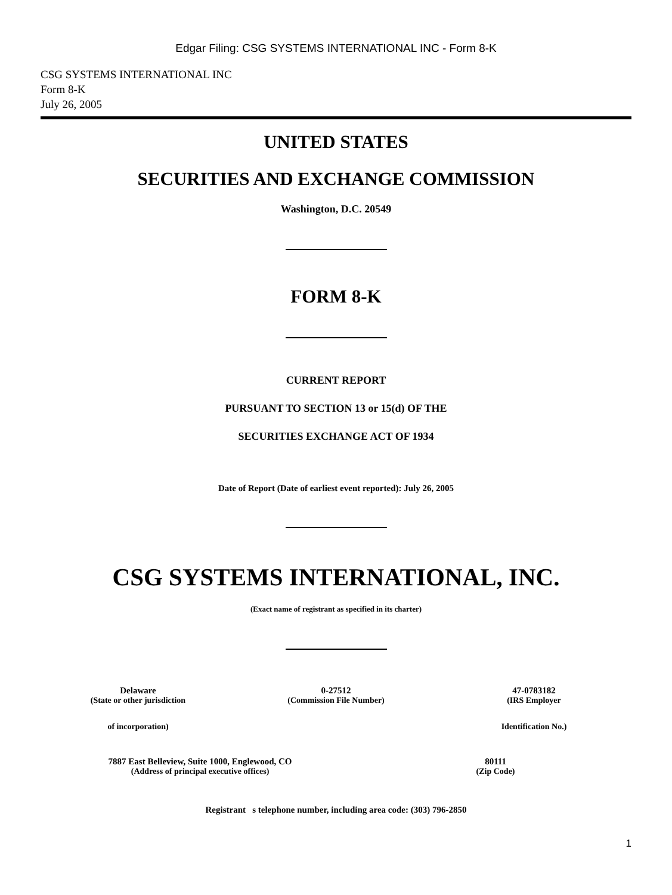Edgar Filing: CSG SYSTEMS INTERNATIONAL INC - Form 8-K
CSG SYSTEMS INTERNATIONAL INC
Form 8-K
July 26, 2005
UNITED STATES
SECURITIES AND EXCHANGE COMMISSION
Washington, D.C. 20549
FORM 8-K
CURRENT REPORT
PURSUANT TO SECTION 13 or 15(d) OF THE
SECURITIES EXCHANGE ACT OF 1934
Date of Report (Date of earliest event reported): July 26, 2005
CSG SYSTEMS INTERNATIONAL, INC.
(Exact name of registrant as specified in its charter)
| Delaware | 0-27512 | 47-0783182 |
| (State or other jurisdiction | (Commission File Number) | (IRS Employer |
| of incorporation) | | Identification No.) |
| 7887 East Belleview, Suite 1000, Englewood, CO | 80111 |
| (Address of principal executive offices) | (Zip Code) |
Registrant s telephone number, including area code: (303) 796-2850
1